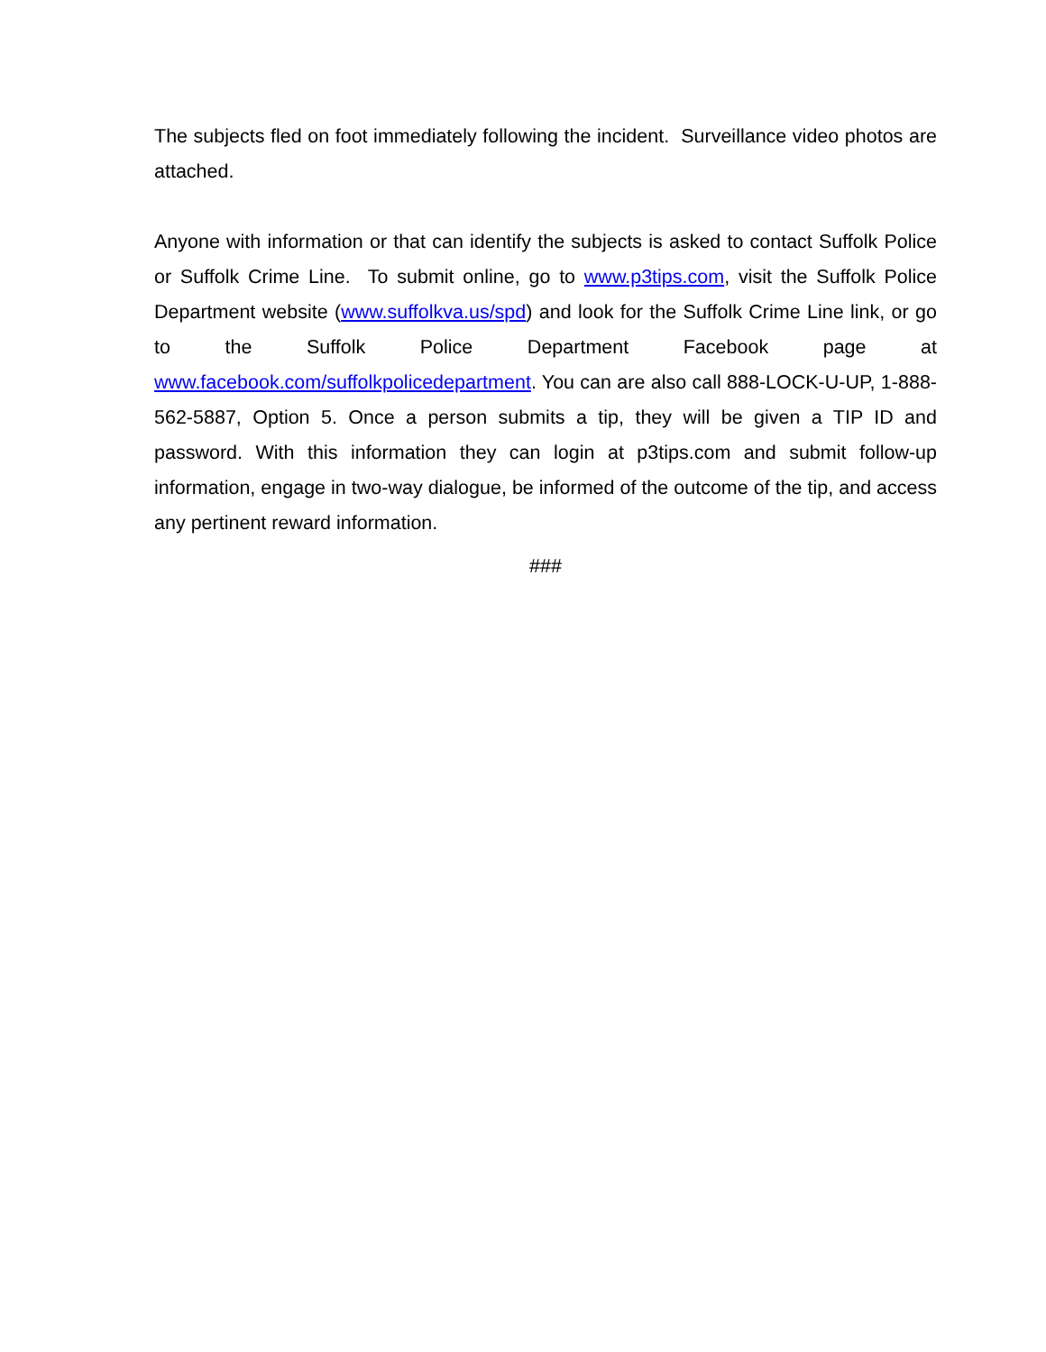The subjects fled on foot immediately following the incident. Surveillance video photos are attached.
Anyone with information or that can identify the subjects is asked to contact Suffolk Police or Suffolk Crime Line. To submit online, go to www.p3tips.com, visit the Suffolk Police Department website (www.suffolkva.us/spd) and look for the Suffolk Crime Line link, or go to the Suffolk Police Department Facebook page at www.facebook.com/suffolkpolicedepartment. You can are also call 888-LOCK-U-UP, 1-888-562-5887, Option 5. Once a person submits a tip, they will be given a TIP ID and password. With this information they can login at p3tips.com and submit follow-up information, engage in two-way dialogue, be informed of the outcome of the tip, and access any pertinent reward information.
###